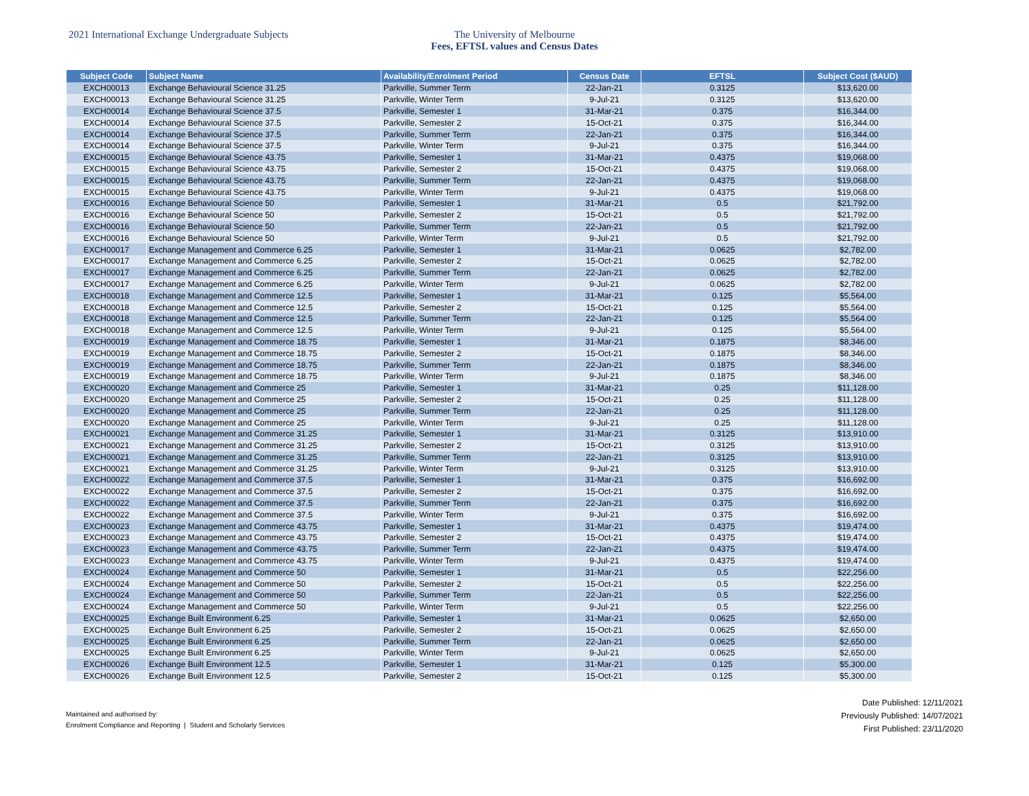2021 International Exchange Undergraduate Subjects The University of Melbourne
Fees, EFTSL values and Census Dates
| Subject Code | Subject Name | Availability/Enrolment Period | Census Date | EFTSL | Subject Cost ($AUD) |
| --- | --- | --- | --- | --- | --- |
| EXCH00013 | Exchange Behavioural Science 31.25 | Parkville, Summer Term | 22-Jan-21 | 0.3125 | $13,620.00 |
| EXCH00013 | Exchange Behavioural Science 31.25 | Parkville, Winter Term | 9-Jul-21 | 0.3125 | $13,620.00 |
| EXCH00014 | Exchange Behavioural Science 37.5 | Parkville, Semester 1 | 31-Mar-21 | 0.375 | $16,344.00 |
| EXCH00014 | Exchange Behavioural Science 37.5 | Parkville, Semester 2 | 15-Oct-21 | 0.375 | $16,344.00 |
| EXCH00014 | Exchange Behavioural Science 37.5 | Parkville, Summer Term | 22-Jan-21 | 0.375 | $16,344.00 |
| EXCH00014 | Exchange Behavioural Science 37.5 | Parkville, Winter Term | 9-Jul-21 | 0.375 | $16,344.00 |
| EXCH00015 | Exchange Behavioural Science 43.75 | Parkville, Semester 1 | 31-Mar-21 | 0.4375 | $19,068.00 |
| EXCH00015 | Exchange Behavioural Science 43.75 | Parkville, Semester 2 | 15-Oct-21 | 0.4375 | $19,068.00 |
| EXCH00015 | Exchange Behavioural Science 43.75 | Parkville, Summer Term | 22-Jan-21 | 0.4375 | $19,068.00 |
| EXCH00015 | Exchange Behavioural Science 43.75 | Parkville, Winter Term | 9-Jul-21 | 0.4375 | $19,068.00 |
| EXCH00016 | Exchange Behavioural Science 50 | Parkville, Semester 1 | 31-Mar-21 | 0.5 | $21,792.00 |
| EXCH00016 | Exchange Behavioural Science 50 | Parkville, Semester 2 | 15-Oct-21 | 0.5 | $21,792.00 |
| EXCH00016 | Exchange Behavioural Science 50 | Parkville, Summer Term | 22-Jan-21 | 0.5 | $21,792.00 |
| EXCH00016 | Exchange Behavioural Science 50 | Parkville, Winter Term | 9-Jul-21 | 0.5 | $21,792.00 |
| EXCH00017 | Exchange Management and Commerce 6.25 | Parkville, Semester 1 | 31-Mar-21 | 0.0625 | $2,782.00 |
| EXCH00017 | Exchange Management and Commerce 6.25 | Parkville, Semester 2 | 15-Oct-21 | 0.0625 | $2,782.00 |
| EXCH00017 | Exchange Management and Commerce 6.25 | Parkville, Summer Term | 22-Jan-21 | 0.0625 | $2,782.00 |
| EXCH00017 | Exchange Management and Commerce 6.25 | Parkville, Winter Term | 9-Jul-21 | 0.0625 | $2,782.00 |
| EXCH00018 | Exchange Management and Commerce 12.5 | Parkville, Semester 1 | 31-Mar-21 | 0.125 | $5,564.00 |
| EXCH00018 | Exchange Management and Commerce 12.5 | Parkville, Semester 2 | 15-Oct-21 | 0.125 | $5,564.00 |
| EXCH00018 | Exchange Management and Commerce 12.5 | Parkville, Summer Term | 22-Jan-21 | 0.125 | $5,564.00 |
| EXCH00018 | Exchange Management and Commerce 12.5 | Parkville, Winter Term | 9-Jul-21 | 0.125 | $5,564.00 |
| EXCH00019 | Exchange Management and Commerce 18.75 | Parkville, Semester 1 | 31-Mar-21 | 0.1875 | $8,346.00 |
| EXCH00019 | Exchange Management and Commerce 18.75 | Parkville, Semester 2 | 15-Oct-21 | 0.1875 | $8,346.00 |
| EXCH00019 | Exchange Management and Commerce 18.75 | Parkville, Summer Term | 22-Jan-21 | 0.1875 | $8,346.00 |
| EXCH00019 | Exchange Management and Commerce 18.75 | Parkville, Winter Term | 9-Jul-21 | 0.1875 | $8,346.00 |
| EXCH00020 | Exchange Management and Commerce 25 | Parkville, Semester 1 | 31-Mar-21 | 0.25 | $11,128.00 |
| EXCH00020 | Exchange Management and Commerce 25 | Parkville, Semester 2 | 15-Oct-21 | 0.25 | $11,128.00 |
| EXCH00020 | Exchange Management and Commerce 25 | Parkville, Summer Term | 22-Jan-21 | 0.25 | $11,128.00 |
| EXCH00020 | Exchange Management and Commerce 25 | Parkville, Winter Term | 9-Jul-21 | 0.25 | $11,128.00 |
| EXCH00021 | Exchange Management and Commerce 31.25 | Parkville, Semester 1 | 31-Mar-21 | 0.3125 | $13,910.00 |
| EXCH00021 | Exchange Management and Commerce 31.25 | Parkville, Semester 2 | 15-Oct-21 | 0.3125 | $13,910.00 |
| EXCH00021 | Exchange Management and Commerce 31.25 | Parkville, Summer Term | 22-Jan-21 | 0.3125 | $13,910.00 |
| EXCH00021 | Exchange Management and Commerce 31.25 | Parkville, Winter Term | 9-Jul-21 | 0.3125 | $13,910.00 |
| EXCH00022 | Exchange Management and Commerce 37.5 | Parkville, Semester 1 | 31-Mar-21 | 0.375 | $16,692.00 |
| EXCH00022 | Exchange Management and Commerce 37.5 | Parkville, Semester 2 | 15-Oct-21 | 0.375 | $16,692.00 |
| EXCH00022 | Exchange Management and Commerce 37.5 | Parkville, Summer Term | 22-Jan-21 | 0.375 | $16,692.00 |
| EXCH00022 | Exchange Management and Commerce 37.5 | Parkville, Winter Term | 9-Jul-21 | 0.375 | $16,692.00 |
| EXCH00023 | Exchange Management and Commerce 43.75 | Parkville, Semester 1 | 31-Mar-21 | 0.4375 | $19,474.00 |
| EXCH00023 | Exchange Management and Commerce 43.75 | Parkville, Semester 2 | 15-Oct-21 | 0.4375 | $19,474.00 |
| EXCH00023 | Exchange Management and Commerce 43.75 | Parkville, Summer Term | 22-Jan-21 | 0.4375 | $19,474.00 |
| EXCH00023 | Exchange Management and Commerce 43.75 | Parkville, Winter Term | 9-Jul-21 | 0.4375 | $19,474.00 |
| EXCH00024 | Exchange Management and Commerce 50 | Parkville, Semester 1 | 31-Mar-21 | 0.5 | $22,256.00 |
| EXCH00024 | Exchange Management and Commerce 50 | Parkville, Semester 2 | 15-Oct-21 | 0.5 | $22,256.00 |
| EXCH00024 | Exchange Management and Commerce 50 | Parkville, Summer Term | 22-Jan-21 | 0.5 | $22,256.00 |
| EXCH00024 | Exchange Management and Commerce 50 | Parkville, Winter Term | 9-Jul-21 | 0.5 | $22,256.00 |
| EXCH00025 | Exchange Built Environment 6.25 | Parkville, Semester 1 | 31-Mar-21 | 0.0625 | $2,650.00 |
| EXCH00025 | Exchange Built Environment 6.25 | Parkville, Semester 2 | 15-Oct-21 | 0.0625 | $2,650.00 |
| EXCH00025 | Exchange Built Environment 6.25 | Parkville, Summer Term | 22-Jan-21 | 0.0625 | $2,650.00 |
| EXCH00025 | Exchange Built Environment 6.25 | Parkville, Winter Term | 9-Jul-21 | 0.0625 | $2,650.00 |
| EXCH00026 | Exchange Built Environment 12.5 | Parkville, Semester 1 | 31-Mar-21 | 0.125 | $5,300.00 |
| EXCH00026 | Exchange Built Environment 12.5 | Parkville, Semester 2 | 15-Oct-21 | 0.125 | $5,300.00 |
Maintained and authorised by:
Enrolment Compliance and Reporting | Student and Scholarly Services
Date Published: 12/11/2021
Previously Published: 14/07/2021
First Published: 23/11/2020